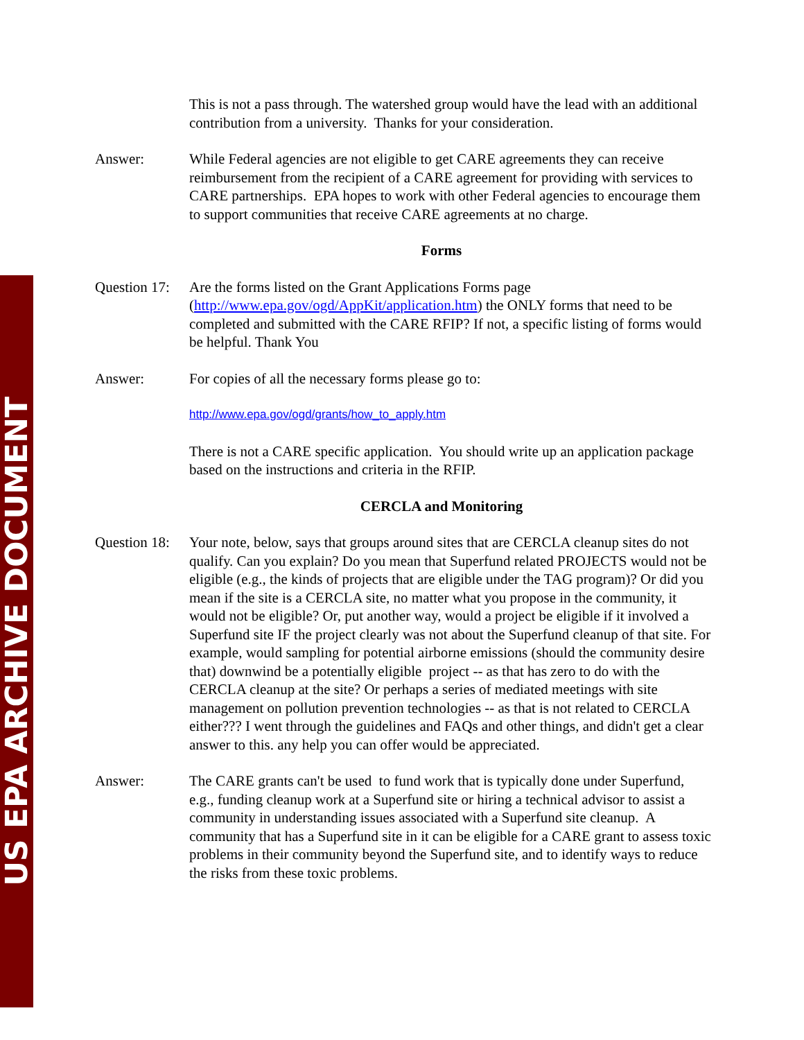US EPA ARCHIVE DOCUMENT
This is not a pass through. The watershed group would have the lead with an additional contribution from a university. Thanks for your consideration.
Answer: While Federal agencies are not eligible to get CARE agreements they can receive reimbursement from the recipient of a CARE agreement for providing with services to CARE partnerships. EPA hopes to work with other Federal agencies to encourage them to support communities that receive CARE agreements at no charge.
Forms
Question 17:
Are the forms listed on the Grant Applications Forms page (http://www.epa.gov/ogd/AppKit/application.htm) the ONLY forms that need to be completed and submitted with the CARE RFIP? If not, a specific listing of forms would be helpful. Thank You
Answer: For copies of all the necessary forms please go to:
http://www.epa.gov/ogd/grants/how_to_apply.htm
There is not a CARE specific application. You should write up an application package based on the instructions and criteria in the RFIP.
CERCLA and Monitoring
Question 18:
Your note, below, says that groups around sites that are CERCLA cleanup sites do not qualify. Can you explain? Do you mean that Superfund related PROJECTS would not be eligible (e.g., the kinds of projects that are eligible under the TAG program)? Or did you mean if the site is a CERCLA site, no matter what you propose in the community, it would not be eligible? Or, put another way, would a project be eligible if it involved a Superfund site IF the project clearly was not about the Superfund cleanup of that site. For example, would sampling for potential airborne emissions (should the community desire that) downwind be a potentially eligible project -- as that has zero to do with the CERCLA cleanup at the site? Or perhaps a series of mediated meetings with site management on pollution prevention technologies -- as that is not related to CERCLA either??? I went through the guidelines and FAQs and other things, and didn't get a clear answer to this. any help you can offer would be appreciated.
Answer: The CARE grants can't be used to fund work that is typically done under Superfund, e.g., funding cleanup work at a Superfund site or hiring a technical advisor to assist a community in understanding issues associated with a Superfund site cleanup. A community that has a Superfund site in it can be eligible for a CARE grant to assess toxic problems in their community beyond the Superfund site, and to identify ways to reduce the risks from these toxic problems.